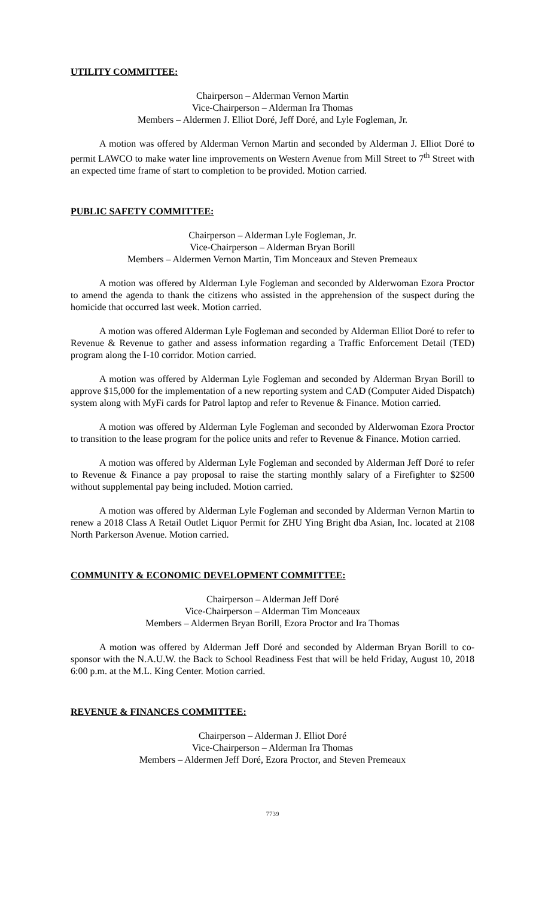UTILITY COMMITTEE:
Chairperson – Alderman Vernon Martin
Vice-Chairperson – Alderman Ira Thomas
Members – Aldermen J. Elliot Doré, Jeff Doré, and Lyle Fogleman, Jr.
A motion was offered by Alderman Vernon Martin and seconded by Alderman J. Elliot Doré to permit LAWCO to make water line improvements on Western Avenue from Mill Street to 7<sup>th</sup> Street with an expected time frame of start to completion to be provided. Motion carried.
PUBLIC SAFETY COMMITTEE:
Chairperson – Alderman Lyle Fogleman, Jr.
Vice-Chairperson – Alderman Bryan Borill
Members – Aldermen Vernon Martin, Tim Monceaux and Steven Premeaux
A motion was offered by Alderman Lyle Fogleman and seconded by Alderwoman Ezora Proctor to amend the agenda to thank the citizens who assisted in the apprehension of the suspect during the homicide that occurred last week. Motion carried.
A motion was offered Alderman Lyle Fogleman and seconded by Alderman Elliot Doré to refer to Revenue & Revenue to gather and assess information regarding a Traffic Enforcement Detail (TED) program along the I-10 corridor. Motion carried.
A motion was offered by Alderman Lyle Fogleman and seconded by Alderman Bryan Borill to approve $15,000 for the implementation of a new reporting system and CAD (Computer Aided Dispatch) system along with MyFi cards for Patrol laptop and refer to Revenue & Finance. Motion carried.
A motion was offered by Alderman Lyle Fogleman and seconded by Alderwoman Ezora Proctor to transition to the lease program for the police units and refer to Revenue & Finance. Motion carried.
A motion was offered by Alderman Lyle Fogleman and seconded by Alderman Jeff Doré to refer to Revenue & Finance a pay proposal to raise the starting monthly salary of a Firefighter to $2500 without supplemental pay being included. Motion carried.
A motion was offered by Alderman Lyle Fogleman and seconded by Alderman Vernon Martin to renew a 2018 Class A Retail Outlet Liquor Permit for ZHU Ying Bright dba Asian, Inc. located at 2108 North Parkerson Avenue. Motion carried.
COMMUNITY & ECONOMIC DEVELOPMENT COMMITTEE:
Chairperson – Alderman Jeff Doré
Vice-Chairperson – Alderman Tim Monceaux
Members – Aldermen Bryan Borill, Ezora Proctor and Ira Thomas
A motion was offered by Alderman Jeff Doré and seconded by Alderman Bryan Borill to co-sponsor with the N.A.U.W. the Back to School Readiness Fest that will be held Friday, August 10, 2018 6:00 p.m. at the M.L. King Center. Motion carried.
REVENUE & FINANCES COMMITTEE:
Chairperson – Alderman J. Elliot Doré
Vice-Chairperson – Alderman Ira Thomas
Members – Aldermen Jeff Doré, Ezora Proctor, and Steven Premeaux
7739